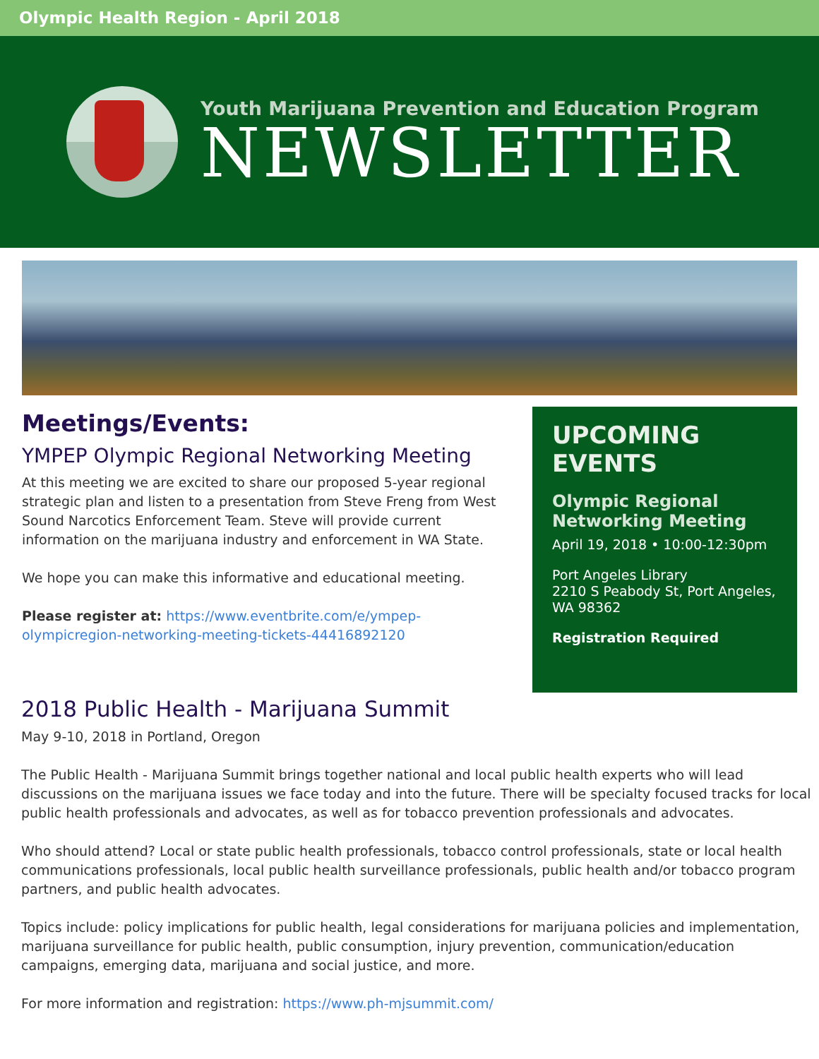Olympic Health Region - April 2018
Youth Marijuana Prevention and Education Program
NEWSLETTER
Meetings/Events:
YMPEP Olympic Regional Networking Meeting
At this meeting we are excited to share our proposed 5-year regional strategic plan and listen to a presentation from Steve Freng from West Sound Narcotics Enforcement Team. Steve will provide current information on the marijuana industry and enforcement in WA State.
We hope you can make this informative and educational meeting.
Please register at: https://www.eventbrite.com/e/ympep-olympicregion-networking-meeting-tickets-44416892120
UPCOMING EVENTS
Olympic Regional Networking Meeting
April 19, 2018 • 10:00-12:30pm
Port Angeles Library
2210 S Peabody St, Port Angeles, WA 98362
Registration Required
2018 Public Health - Marijuana Summit
May 9-10, 2018 in Portland, Oregon
The Public Health - Marijuana Summit brings together national and local public health experts who will lead discussions on the marijuana issues we face today and into the future. There will be specialty focused tracks for local public health professionals and advocates, as well as for tobacco prevention professionals and advocates.
Who should attend? Local or state public health professionals, tobacco control professionals, state or local health communications professionals, local public health surveillance professionals, public health and/or tobacco program partners, and public health advocates.
Topics include: policy implications for public health, legal considerations for marijuana policies and implementation, marijuana surveillance for public health, public consumption, injury prevention, communication/education campaigns, emerging data, marijuana and social justice, and more.
For more information and registration: https://www.ph-mjsummit.com/